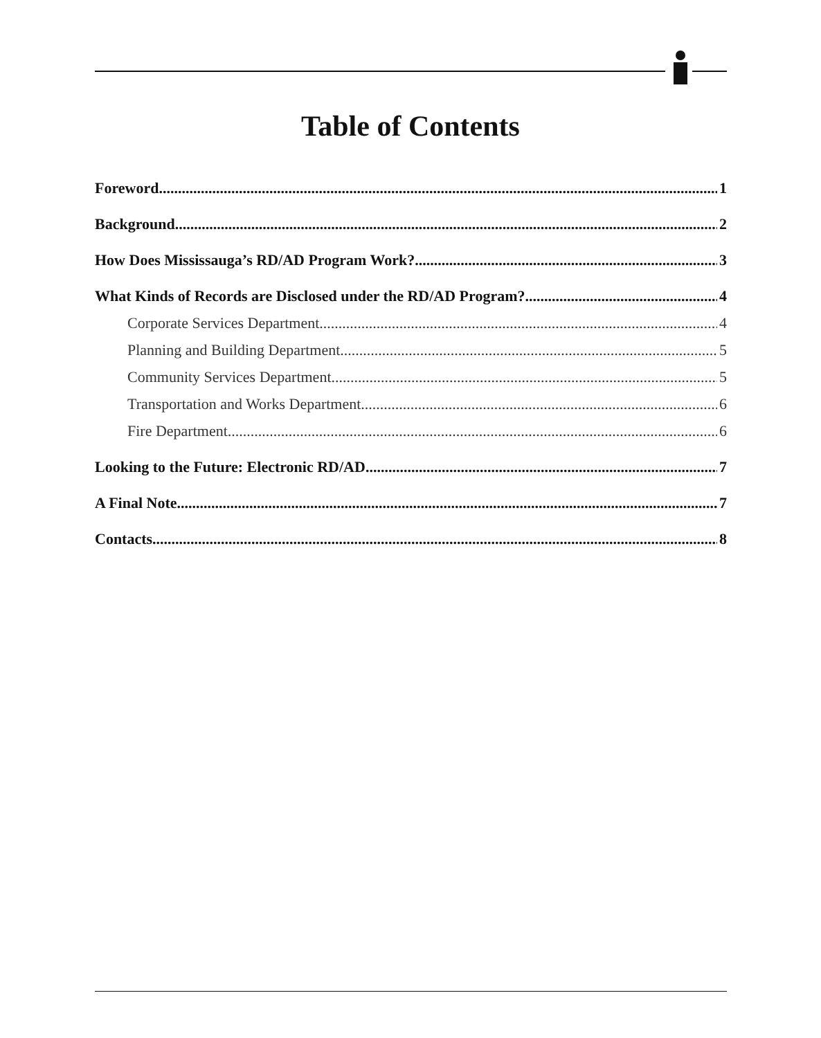Table of Contents
Foreword 1
Background 2
How Does Mississauga’s RD/AD Program Work? 3
What Kinds of Records are Disclosed under the RD/AD Program? 4
Corporate Services Department 4
Planning and Building Department 5
Community Services Department 5
Transportation and Works Department 6
Fire Department 6
Looking to the Future: Electronic RD/AD 7
A Final Note 7
Contacts 8